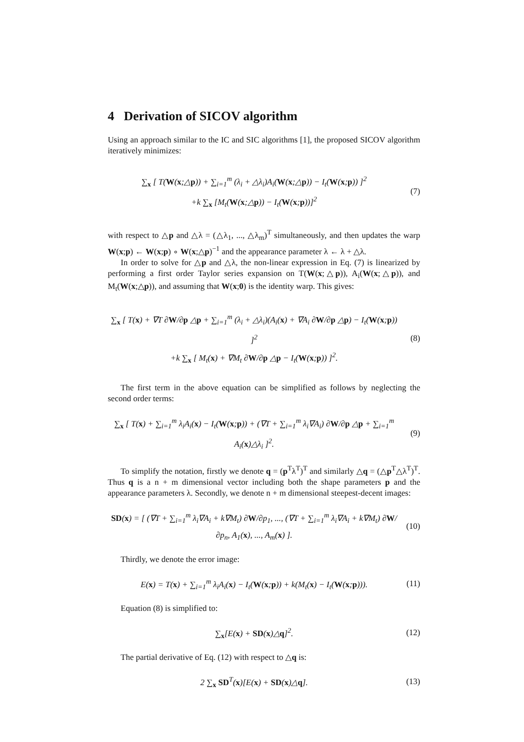4 Derivation of SICOV algorithm
Using an approach similar to the IC and SIC algorithms [1], the proposed SICOV algorithm iteratively minimizes:
∑<sub>x</sub> [ T(W(x;△p)) + ∑<sub>i=1</sub><sup>m</sup> (λ<sub>i</sub> + △λ<sub>i</sub>)A<sub>i</sub>(W(x;△p)) − I<sub>t</sub>(W(x;p)) ]<sup>2</sup>
+k ∑<sub>x</sub> [M<sub>t</sub>(W(x;△p)) − I<sub>t</sub>(W(x;p))]<sup>2</sup>
(7)
with respect to △p and △λ = (△λ<sub>1</sub>, ..., △λ<sub>m</sub>)<sup>T</sup> simultaneously, and then updates the warp W(x;p) ← W(x;p) ∘ W(x;△p)<sup>−1</sup> and the appearance parameter λ ← λ + △λ.
In order to solve for △p and △λ, the non-linear expression in Eq. (7) is linearized by performing a first order Taylor series expansion on T(W(x;△p)), A<sub>i</sub>(W(x;△p)), and M<sub>t</sub>(W(x;△p)), and assuming that W(x;0) is the identity warp. This gives:
∑<sub>x</sub> [ T(x) + ∇T ∂W/∂p △p + ∑<sub>i=1</sub><sup>m</sup> (λ<sub>i</sub> + △λ<sub>i</sub>)(A<sub>i</sub>(x) + ∇A<sub>i</sub> ∂W/∂p △p) − I<sub>t</sub>(W(x;p)) ]<sup>2</sup>
+k ∑<sub>x</sub> [ M<sub>t</sub>(x) + ∇M<sub>t</sub> ∂W/∂p △p − I<sub>t</sub>(W(x;p)) ]<sup>2</sup>.
(8)
The first term in the above equation can be simplified as follows by neglecting the second order terms:
∑<sub>x</sub> [ T(x) + ∑<sub>i=1</sub><sup>m</sup> λ<sub>i</sub>A<sub>i</sub>(x) − I<sub>t</sub>(W(x;p)) + (∇T + ∑<sub>i=1</sub><sup>m</sup> λ<sub>i</sub>∇A<sub>i</sub>) ∂W/∂p △p + ∑<sub>i=1</sub><sup>m</sup> A<sub>i</sub>(x)△λ<sub>i</sub> ]<sup>2</sup>.
(9)
To simplify the notation, firstly we denote q = (p<sup>T</sup>λ<sup>T</sup>)<sup>T</sup> and similarly △q = (△p<sup>T</sup>△λ<sup>T</sup>)<sup>T</sup>. Thus q is a n + m dimensional vector including both the shape parameters p and the appearance parameters λ. Secondly, we denote n + m dimensional steepest-decent images:
SD(x) = [ (∇T + ∑<sub>i=1</sub><sup>m</sup> λ<sub>i</sub>∇A<sub>i</sub> + k∇M<sub>t</sub>) ∂W/∂p<sub>1</sub>, ..., (∇T + ∑<sub>i=1</sub><sup>m</sup> λ<sub>i</sub>∇A<sub>i</sub> + k∇M<sub>t</sub>) ∂W/∂p<sub>n</sub>, A<sub>1</sub>(x), ..., A<sub>m</sub>(x) ].
(10)
Thirdly, we denote the error image:
E(x) = T(x) + ∑<sub>i=1</sub><sup>m</sup> λ<sub>i</sub>A<sub>i</sub>(x) − I<sub>t</sub>(W(x;p)) + k(M<sub>t</sub>(x) − I<sub>t</sub>(W(x;p))).
(11)
Equation (8) is simplified to:
∑<sub>x</sub>[E(x) + SD(x)△q]<sup>2</sup>.
(12)
The partial derivative of Eq. (12) with respect to △q is:
2 ∑<sub>x</sub> SD<sup>T</sup>(x)[E(x) + SD(x)△q].
(13)